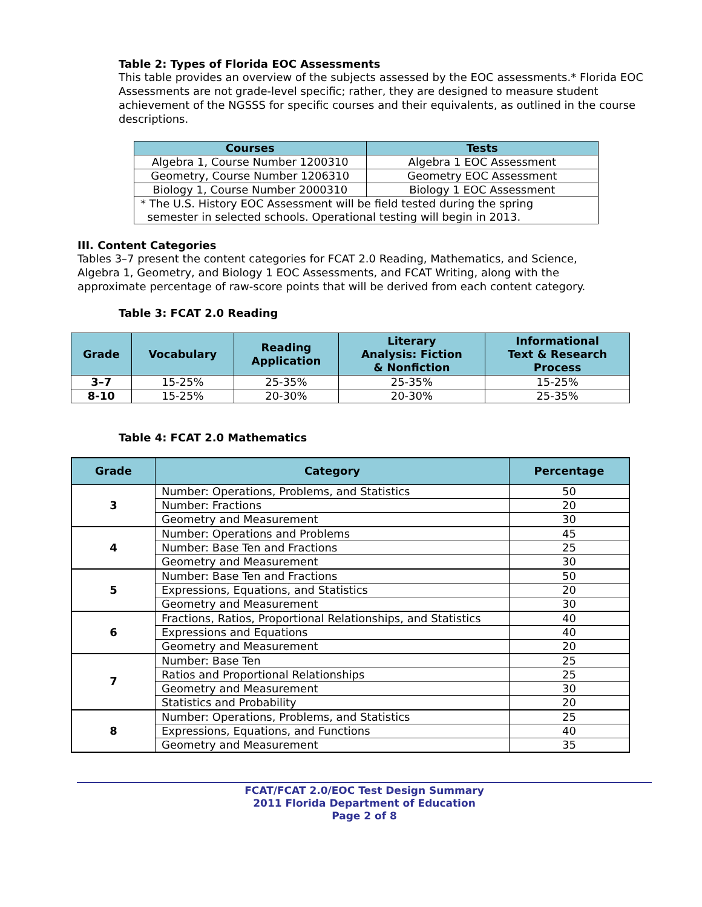Table 2: Types of Florida EOC Assessments
This table provides an overview of the subjects assessed by the EOC assessments.* Florida EOC Assessments are not grade-level specific; rather, they are designed to measure student achievement of the NGSSS for specific courses and their equivalents, as outlined in the course descriptions.
| Courses | Tests |
| --- | --- |
| Algebra 1, Course Number 1200310 | Algebra 1 EOC Assessment |
| Geometry, Course Number 1206310 | Geometry EOC Assessment |
| Biology 1, Course Number 2000310 | Biology 1 EOC Assessment |
| * The U.S. History EOC Assessment will be field tested during the spring semester in selected schools. Operational testing will begin in 2013. | |
III. Content Categories
Tables 3–7 present the content categories for FCAT 2.0 Reading, Mathematics, and Science, Algebra 1, Geometry, and Biology 1 EOC Assessments, and FCAT Writing, along with the approximate percentage of raw-score points that will be derived from each content category.
Table 3: FCAT 2.0 Reading
| Grade | Vocabulary | Reading Application | Literary Analysis: Fiction & Nonfiction | Informational Text & Research Process |
| --- | --- | --- | --- | --- |
| 3–7 | 15-25% | 25-35% | 25-35% | 15-25% |
| 8-10 | 15-25% | 20-30% | 20-30% | 25-35% |
Table 4: FCAT 2.0 Mathematics
| Grade | Category | Percentage |
| --- | --- | --- |
| 3 | Number: Operations, Problems, and Statistics | 50 |
| | Number: Fractions | 20 |
| | Geometry and Measurement | 30 |
| 4 | Number: Operations and Problems | 45 |
| | Number: Base Ten and Fractions | 25 |
| | Geometry and Measurement | 30 |
| 5 | Number: Base Ten and Fractions | 50 |
| | Expressions, Equations, and Statistics | 20 |
| | Geometry and Measurement | 30 |
| 6 | Fractions, Ratios, Proportional Relationships, and Statistics | 40 |
| | Expressions and Equations | 40 |
| | Geometry and Measurement | 20 |
| 7 | Number: Base Ten | 25 |
| | Ratios and Proportional Relationships | 25 |
| | Geometry and Measurement | 30 |
| | Statistics and Probability | 20 |
| 8 | Number: Operations, Problems, and Statistics | 25 |
| | Expressions, Equations, and Functions | 40 |
| | Geometry and Measurement | 35 |
FCAT/FCAT 2.0/EOC Test Design Summary
2011 Florida Department of Education
Page 2 of 8